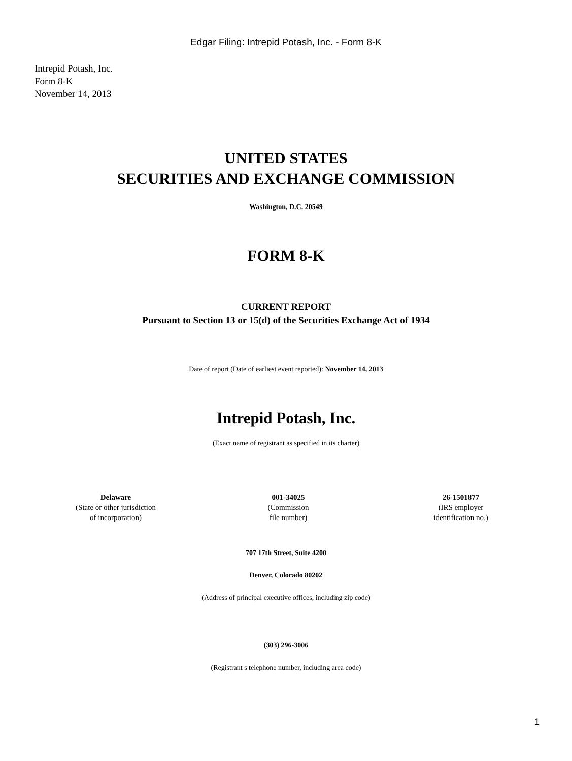Edgar Filing: Intrepid Potash, Inc. - Form 8-K
Intrepid Potash, Inc.
Form 8-K
November 14, 2013
UNITED STATES
SECURITIES AND EXCHANGE COMMISSION
Washington, D.C. 20549
FORM 8-K
CURRENT REPORT
Pursuant to Section 13 or 15(d) of the Securities Exchange Act of 1934
Date of report (Date of earliest event reported): November 14, 2013
Intrepid Potash, Inc.
(Exact name of registrant as specified in its charter)
Delaware
(State or other jurisdiction
of incorporation)
001-34025
(Commission
file number)
26-1501877
(IRS employer
identification no.)
707 17th Street, Suite 4200
Denver, Colorado 80202
(Address of principal executive offices, including zip code)
(303) 296-3006
(Registrant s telephone number, including area code)
1